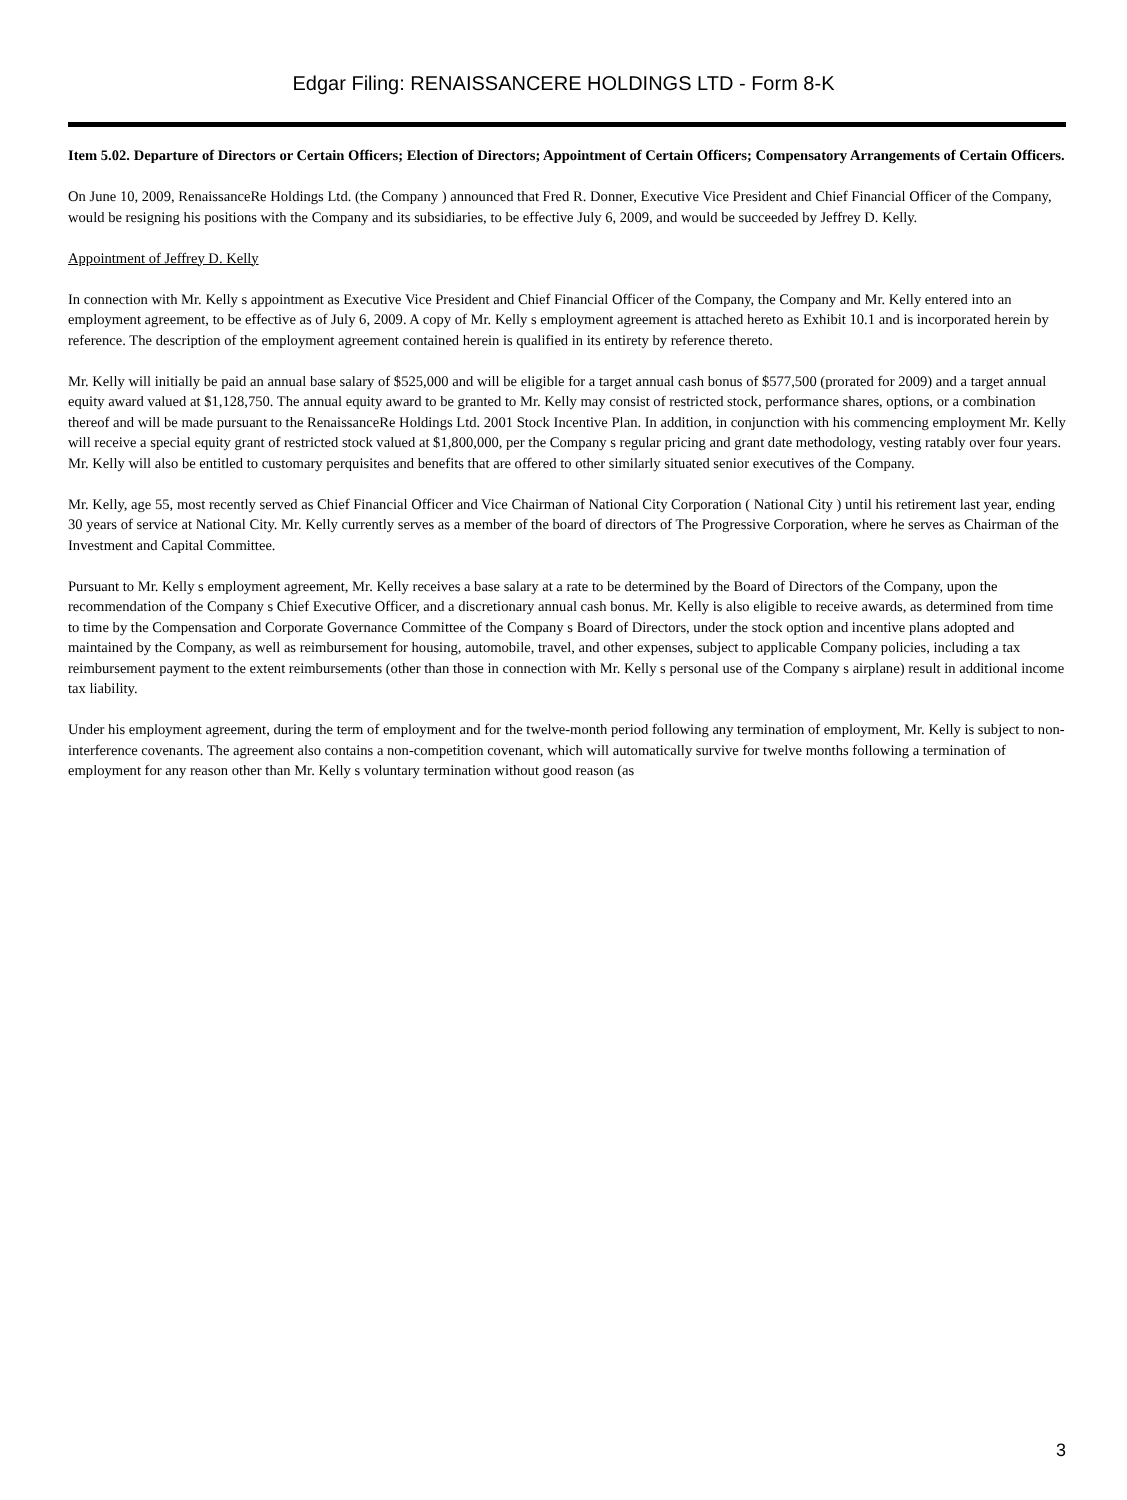Edgar Filing: RENAISSANCERE HOLDINGS LTD - Form 8-K
Item 5.02. Departure of Directors or Certain Officers; Election of Directors; Appointment of Certain Officers; Compensatory Arrangements of Certain Officers.
On June 10, 2009, RenaissanceRe Holdings Ltd. (the Company ) announced that Fred R. Donner, Executive Vice President and Chief Financial Officer of the Company, would be resigning his positions with the Company and its subsidiaries, to be effective July 6, 2009, and would be succeeded by Jeffrey D. Kelly.
Appointment of Jeffrey D. Kelly
In connection with Mr. Kelly s appointment as Executive Vice President and Chief Financial Officer of the Company, the Company and Mr. Kelly entered into an employment agreement, to be effective as of July 6, 2009. A copy of Mr. Kelly s employment agreement is attached hereto as Exhibit 10.1 and is incorporated herein by reference. The description of the employment agreement contained herein is qualified in its entirety by reference thereto.
Mr. Kelly will initially be paid an annual base salary of $525,000 and will be eligible for a target annual cash bonus of $577,500 (prorated for 2009) and a target annual equity award valued at $1,128,750. The annual equity award to be granted to Mr. Kelly may consist of restricted stock, performance shares, options, or a combination thereof and will be made pursuant to the RenaissanceRe Holdings Ltd. 2001 Stock Incentive Plan. In addition, in conjunction with his commencing employment Mr. Kelly will receive a special equity grant of restricted stock valued at $1,800,000, per the Company s regular pricing and grant date methodology, vesting ratably over four years. Mr. Kelly will also be entitled to customary perquisites and benefits that are offered to other similarly situated senior executives of the Company.
Mr. Kelly, age 55, most recently served as Chief Financial Officer and Vice Chairman of National City Corporation ( National City ) until his retirement last year, ending 30 years of service at National City. Mr. Kelly currently serves as a member of the board of directors of The Progressive Corporation, where he serves as Chairman of the Investment and Capital Committee.
Pursuant to Mr. Kelly s employment agreement, Mr. Kelly receives a base salary at a rate to be determined by the Board of Directors of the Company, upon the recommendation of the Company s Chief Executive Officer, and a discretionary annual cash bonus. Mr. Kelly is also eligible to receive awards, as determined from time to time by the Compensation and Corporate Governance Committee of the Company s Board of Directors, under the stock option and incentive plans adopted and maintained by the Company, as well as reimbursement for housing, automobile, travel, and other expenses, subject to applicable Company policies, including a tax reimbursement payment to the extent reimbursements (other than those in connection with Mr. Kelly s personal use of the Company s airplane) result in additional income tax liability.
Under his employment agreement, during the term of employment and for the twelve-month period following any termination of employment, Mr. Kelly is subject to non-interference covenants. The agreement also contains a non-competition covenant, which will automatically survive for twelve months following a termination of employment for any reason other than Mr. Kelly s voluntary termination without good reason (as
3